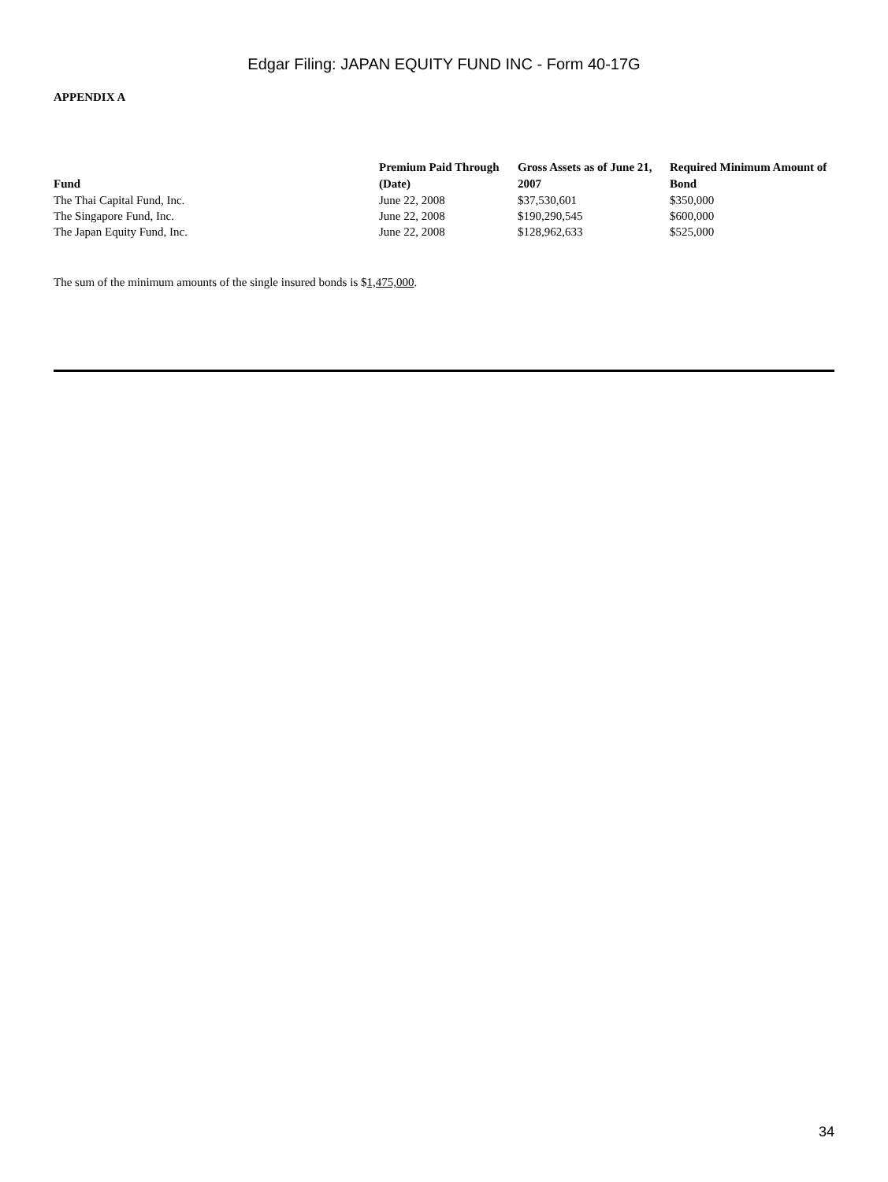Edgar Filing: JAPAN EQUITY FUND INC - Form 40-17G
APPENDIX A
| Fund | Premium Paid Through (Date) | Gross Assets as of June 21, 2007 | Required Minimum Amount of Bond |
| --- | --- | --- | --- |
| The Thai Capital Fund, Inc. | June 22, 2008 | $37,530,601 | $350,000 |
| The Singapore Fund, Inc. | June 22, 2008 | $190,290,545 | $600,000 |
| The Japan Equity Fund, Inc. | June 22, 2008 | $128,962,633 | $525,000 |
The sum of the minimum amounts of the single insured bonds is $1,475,000.
34